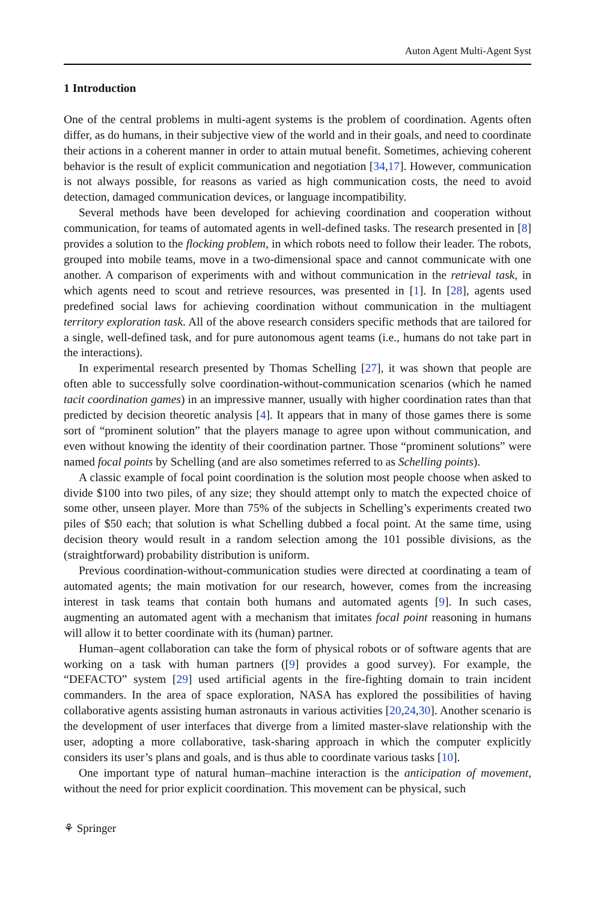Auton Agent Multi-Agent Syst
1 Introduction
One of the central problems in multi-agent systems is the problem of coordination. Agents often differ, as do humans, in their subjective view of the world and in their goals, and need to coordinate their actions in a coherent manner in order to attain mutual benefit. Sometimes, achieving coherent behavior is the result of explicit communication and negotiation [34,17]. However, communication is not always possible, for reasons as varied as high communication costs, the need to avoid detection, damaged communication devices, or language incompatibility.
Several methods have been developed for achieving coordination and cooperation without communication, for teams of automated agents in well-defined tasks. The research presented in [8] provides a solution to the flocking problem, in which robots need to follow their leader. The robots, grouped into mobile teams, move in a two-dimensional space and cannot communicate with one another. A comparison of experiments with and without communication in the retrieval task, in which agents need to scout and retrieve resources, was presented in [1]. In [28], agents used predefined social laws for achieving coordination without communication in the multiagent territory exploration task. All of the above research considers specific methods that are tailored for a single, well-defined task, and for pure autonomous agent teams (i.e., humans do not take part in the interactions).
In experimental research presented by Thomas Schelling [27], it was shown that people are often able to successfully solve coordination-without-communication scenarios (which he named tacit coordination games) in an impressive manner, usually with higher coordination rates than that predicted by decision theoretic analysis [4]. It appears that in many of those games there is some sort of “prominent solution” that the players manage to agree upon without communication, and even without knowing the identity of their coordination partner. Those “prominent solutions” were named focal points by Schelling (and are also sometimes referred to as Schelling points).
A classic example of focal point coordination is the solution most people choose when asked to divide $100 into two piles, of any size; they should attempt only to match the expected choice of some other, unseen player. More than 75% of the subjects in Schelling’s experiments created two piles of $50 each; that solution is what Schelling dubbed a focal point. At the same time, using decision theory would result in a random selection among the 101 possible divisions, as the (straightforward) probability distribution is uniform.
Previous coordination-without-communication studies were directed at coordinating a team of automated agents; the main motivation for our research, however, comes from the increasing interest in task teams that contain both humans and automated agents [9]. In such cases, augmenting an automated agent with a mechanism that imitates focal point reasoning in humans will allow it to better coordinate with its (human) partner.
Human–agent collaboration can take the form of physical robots or of software agents that are working on a task with human partners ([9] provides a good survey). For example, the “DEFACTO” system [29] used artificial agents in the fire-fighting domain to train incident commanders. In the area of space exploration, NASA has explored the possibilities of having collaborative agents assisting human astronauts in various activities [20,24,30]. Another scenario is the development of user interfaces that diverge from a limited master-slave relationship with the user, adopting a more collaborative, task-sharing approach in which the computer explicitly considers its user’s plans and goals, and is thus able to coordinate various tasks [10].
One important type of natural human–machine interaction is the anticipation of movement, without the need for prior explicit coordination. This movement can be physical, such
⚘ Springer